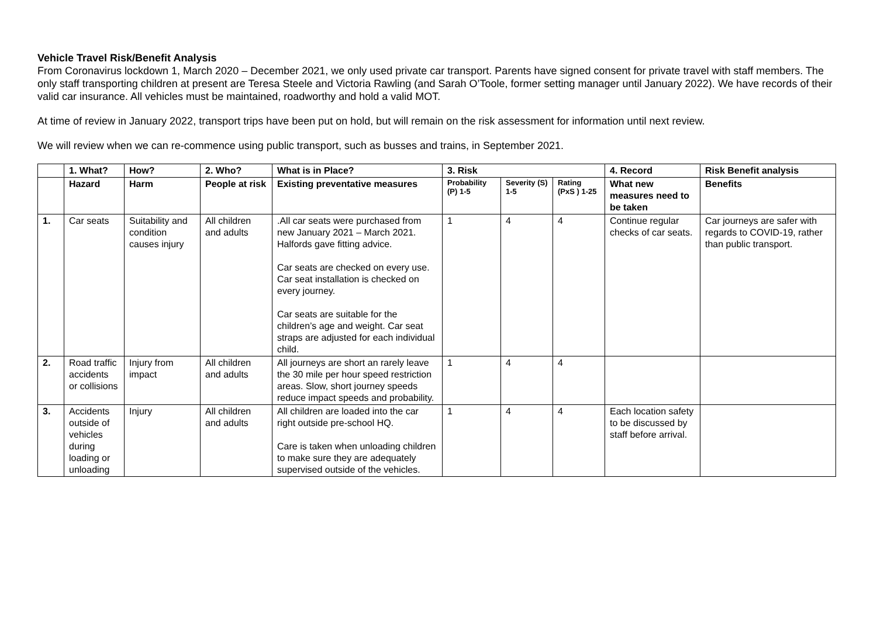Vehicle Travel Risk/Benefit Analysis
From Coronavirus lockdown 1, March 2020 – December 2021, we only used private car transport. Parents have signed consent for private travel with staff members. The only staff transporting children at present are Teresa Steele and Victoria Rawling (and Sarah O’Toole, former setting manager until January 2022). We have records of their valid car insurance. All vehicles must be maintained, roadworthy and hold a valid MOT.
At time of review in January 2022, transport trips have been put on hold, but will remain on the risk assessment for information until next review.
We will review when we can re-commence using public transport, such as busses and trains, in September 2021.
| | 1. What? | How? | 2. Who? | What is in Place? | 3. Risk | | | 4. Record | Risk Benefit analysis |
| --- | --- | --- | --- | --- | --- | --- | --- | --- | --- |
| | Hazard | Harm | People at risk | Existing preventative measures | Probability (P) 1-5 | Severity (S) 1-5 | Rating (PxS ) 1-25 | What new measures need to be taken | Benefits |
| 1. | Car seats | Suitability and condition causes injury | All children and adults | .All car seats were purchased from new January 2021 – March 2021. Halfords gave fitting advice. Car seats are checked on every use. Car seat installation is checked on every journey. Car seats are suitable for the children’s age and weight. Car seat straps are adjusted for each individual child. | 1 | 4 | 4 | Continue regular checks of car seats. | Car journeys are safer with regards to COVID-19, rather than public transport. |
| 2. | Road traffic accidents or collisions | Injury from impact | All children and adults | All journeys are short an rarely leave the 30 mile per hour speed restriction areas. Slow, short journey speeds reduce impact speeds and probability. | 1 | 4 | 4 | | |
| 3. | Accidents outside of vehicles during loading or unloading | Injury | All children and adults | All children are loaded into the car right outside pre-school HQ. Care is taken when unloading children to make sure they are adequately supervised outside of the vehicles. | 1 | 4 | 4 | Each location safety to be discussed by staff before arrival. | |